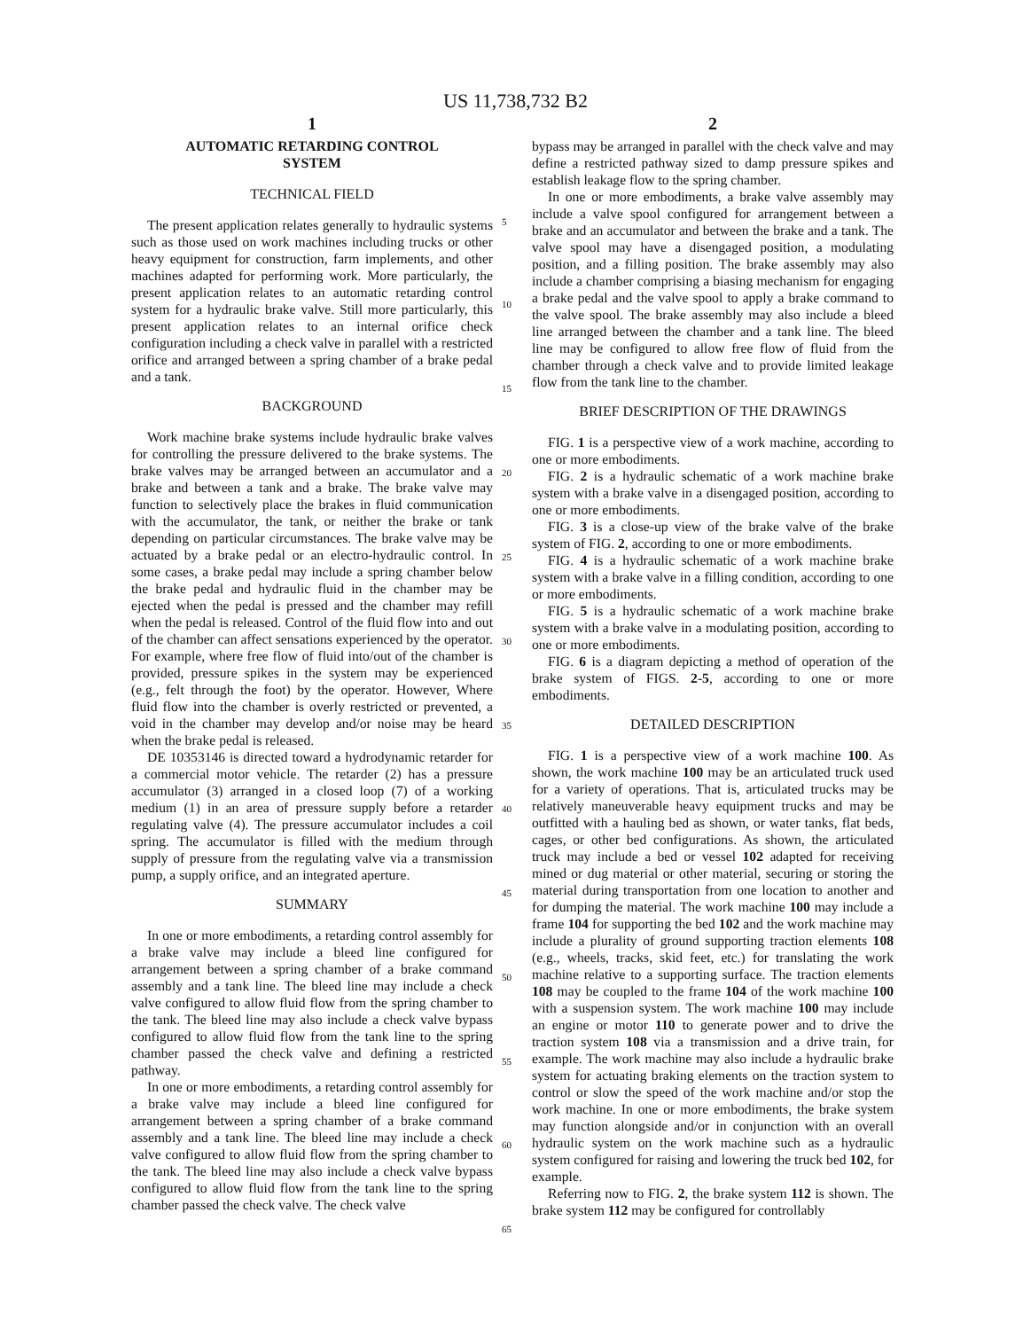US 11,738,732 B2
1
AUTOMATIC RETARDING CONTROL
SYSTEM
TECHNICAL FIELD
The present application relates generally to hydraulic systems such as those used on work machines including trucks or other heavy equipment for construction, farm implements, and other machines adapted for performing work. More particularly, the present application relates to an automatic retarding control system for a hydraulic brake valve. Still more particularly, this present application relates to an internal orifice check configuration including a check valve in parallel with a restricted orifice and arranged between a spring chamber of a brake pedal and a tank.
BACKGROUND
Work machine brake systems include hydraulic brake valves for controlling the pressure delivered to the brake systems. The brake valves may be arranged between an accumulator and a brake and between a tank and a brake. The brake valve may function to selectively place the brakes in fluid communication with the accumulator, the tank, or neither the brake or tank depending on particular circumstances. The brake valve may be actuated by a brake pedal or an electro-hydraulic control. In some cases, a brake pedal may include a spring chamber below the brake pedal and hydraulic fluid in the chamber may be ejected when the pedal is pressed and the chamber may refill when the pedal is released. Control of the fluid flow into and out of the chamber can affect sensations experienced by the operator. For example, where free flow of fluid into/out of the chamber is provided, pressure spikes in the system may be experienced (e.g., felt through the foot) by the operator. However, Where fluid flow into the chamber is overly restricted or prevented, a void in the chamber may develop and/or noise may be heard when the brake pedal is released.
DE 10353146 is directed toward a hydrodynamic retarder for a commercial motor vehicle. The retarder (2) has a pressure accumulator (3) arranged in a closed loop (7) of a working medium (1) in an area of pressure supply before a retarder regulating valve (4). The pressure accumulator includes a coil spring. The accumulator is filled with the medium through supply of pressure from the regulating valve via a transmission pump, a supply orifice, and an integrated aperture.
SUMMARY
In one or more embodiments, a retarding control assembly for a brake valve may include a bleed line configured for arrangement between a spring chamber of a brake command assembly and a tank line. The bleed line may include a check valve configured to allow fluid flow from the spring chamber to the tank. The bleed line may also include a check valve bypass configured to allow fluid flow from the tank line to the spring chamber passed the check valve and defining a restricted pathway.
In one or more embodiments, a retarding control assembly for a brake valve may include a bleed line configured for arrangement between a spring chamber of a brake command assembly and a tank line. The bleed line may include a check valve configured to allow fluid flow from the spring chamber to the tank. The bleed line may also include a check valve bypass configured to allow fluid flow from the tank line to the spring chamber passed the check valve. The check valve
2
bypass may be arranged in parallel with the check valve and may define a restricted pathway sized to damp pressure spikes and establish leakage flow to the spring chamber.
In one or more embodiments, a brake valve assembly may include a valve spool configured for arrangement between a brake and an accumulator and between the brake and a tank. The valve spool may have a disengaged position, a modulating position, and a filling position. The brake assembly may also include a chamber comprising a biasing mechanism for engaging a brake pedal and the valve spool to apply a brake command to the valve spool. The brake assembly may also include a bleed line arranged between the chamber and a tank line. The bleed line may be configured to allow free flow of fluid from the chamber through a check valve and to provide limited leakage flow from the tank line to the chamber.
BRIEF DESCRIPTION OF THE DRAWINGS
FIG. 1 is a perspective view of a work machine, according to one or more embodiments.
FIG. 2 is a hydraulic schematic of a work machine brake system with a brake valve in a disengaged position, according to one or more embodiments.
FIG. 3 is a close-up view of the brake valve of the brake system of FIG. 2, according to one or more embodiments.
FIG. 4 is a hydraulic schematic of a work machine brake system with a brake valve in a filling condition, according to one or more embodiments.
FIG. 5 is a hydraulic schematic of a work machine brake system with a brake valve in a modulating position, according to one or more embodiments.
FIG. 6 is a diagram depicting a method of operation of the brake system of FIGS. 2-5, according to one or more embodiments.
DETAILED DESCRIPTION
FIG. 1 is a perspective view of a work machine 100. As shown, the work machine 100 may be an articulated truck used for a variety of operations. That is, articulated trucks may be relatively maneuverable heavy equipment trucks and may be outfitted with a hauling bed as shown, or water tanks, flat beds, cages, or other bed configurations. As shown, the articulated truck may include a bed or vessel 102 adapted for receiving mined or dug material or other material, securing or storing the material during transportation from one location to another and for dumping the material. The work machine 100 may include a frame 104 for supporting the bed 102 and the work machine may include a plurality of ground supporting traction elements 108 (e.g., wheels, tracks, skid feet, etc.) for translating the work machine relative to a supporting surface. The traction elements 108 may be coupled to the frame 104 of the work machine 100 with a suspension system. The work machine 100 may include an engine or motor 110 to generate power and to drive the traction system 108 via a transmission and a drive train, for example. The work machine may also include a hydraulic brake system for actuating braking elements on the traction system to control or slow the speed of the work machine and/or stop the work machine. In one or more embodiments, the brake system may function alongside and/or in conjunction with an overall hydraulic system on the work machine such as a hydraulic system configured for raising and lowering the truck bed 102, for example.
Referring now to FIG. 2, the brake system 112 is shown. The brake system 112 may be configured for controllably
5
10
15
20
25
30
35
40
45
50
55
60
65